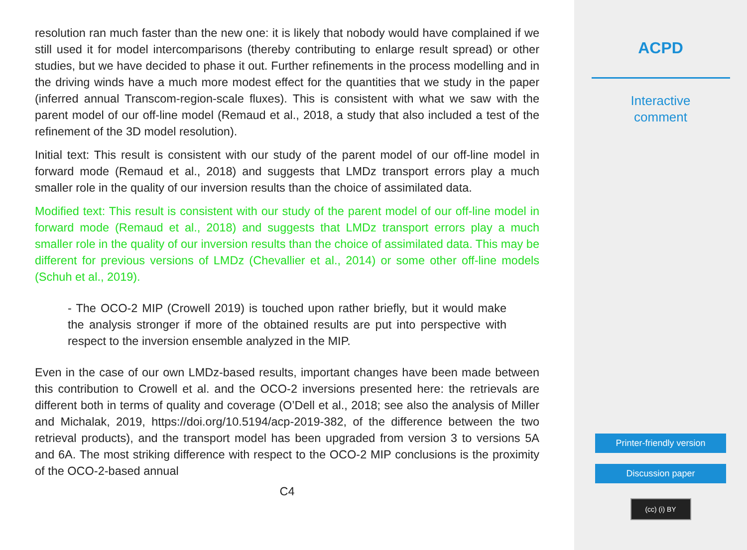resolution ran much faster than the new one: it is likely that nobody would have complained if we still used it for model intercomparisons (thereby contributing to enlarge result spread) or other studies, but we have decided to phase it out. Further refinements in the process modelling and in the driving winds have a much more modest effect for the quantities that we study in the paper (inferred annual Transcom-region-scale fluxes). This is consistent with what we saw with the parent model of our off-line model (Remaud et al., 2018, a study that also included a test of the refinement of the 3D model resolution).
Initial text: This result is consistent with our study of the parent model of our off-line model in forward mode (Remaud et al., 2018) and suggests that LMDz transport errors play a much smaller role in the quality of our inversion results than the choice of assimilated data.
Modified text: This result is consistent with our study of the parent model of our off-line model in forward mode (Remaud et al., 2018) and suggests that LMDz transport errors play a much smaller role in the quality of our inversion results than the choice of assimilated data. This may be different for previous versions of LMDz (Chevallier et al., 2014) or some other off-line models (Schuh et al., 2019).
- The OCO-2 MIP (Crowell 2019) is touched upon rather briefly, but it would make the analysis stronger if more of the obtained results are put into perspective with respect to the inversion ensemble analyzed in the MIP.
Even in the case of our own LMDz-based results, important changes have been made between this contribution to Crowell et al. and the OCO-2 inversions presented here: the retrievals are different both in terms of quality and coverage (O’Dell et al., 2018; see also the analysis of Miller and Michalak, 2019, https://doi.org/10.5194/acp-2019-382, of the difference between the two retrieval products), and the transport model has been upgraded from version 3 to versions 5A and 6A. The most striking difference with respect to the OCO-2 MIP conclusions is the proximity of the OCO-2-based annual
C4
ACPD
Interactive
comment
Printer-friendly version
Discussion paper
(cc) (i) BY